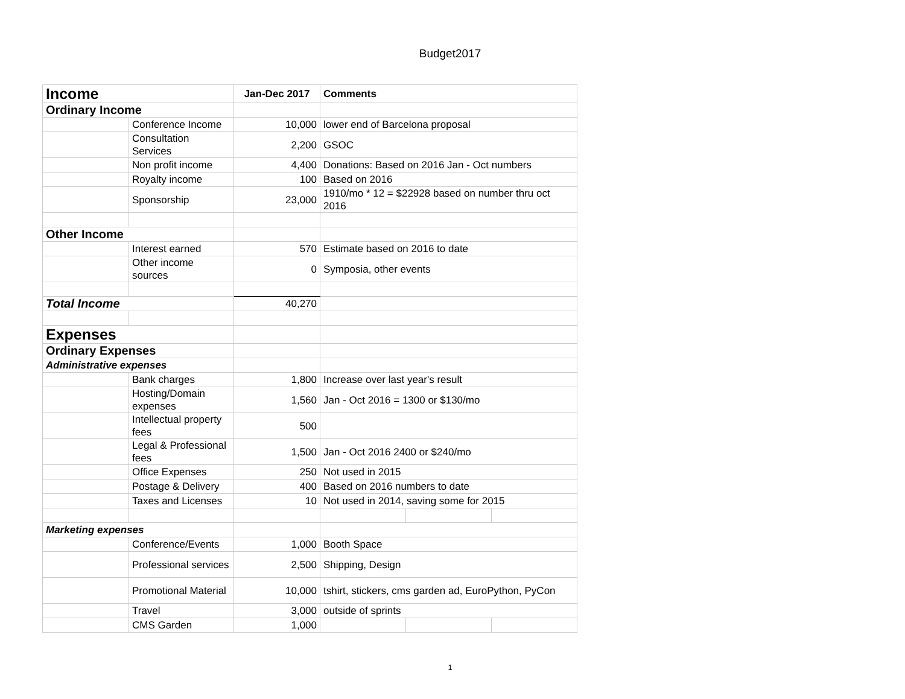Budget2017
| Income | | Jan-Dec 2017 | Comments | | |
| Ordinary Income | | | | | |
| | Conference Income | 10,000 | lower end of Barcelona proposal | | |
| | Consultation Services | 2,200 | GSOC | | |
| | Non profit income | 4,400 | Donations: Based on 2016 Jan - Oct numbers | | |
| | Royalty income | 100 | Based on 2016 | | |
| | Sponsorship | 23,000 | 1910/mo * 12 = $22928 based on number thru oct 2016 | | |
| Other Income | | | | | |
| | Interest earned | 570 | Estimate based on 2016 to date | | |
| | Other income sources | 0 | Symposia, other events | | |
| Total Income | | 40,270 | | | |
| Expenses | | | | | |
| Ordinary Expenses | | | | | |
| Administrative expenses | | | | | |
| | Bank charges | 1,800 | Increase over last year's result | | |
| | Hosting/Domain expenses | 1,560 | Jan - Oct 2016 = 1300 or $130/mo | | |
| | Intellectual property fees | 500 | | | |
| | Legal & Professional fees | 1,500 | Jan - Oct 2016 2400 or $240/mo | | |
| | Office Expenses | 250 | Not used in 2015 | | |
| | Postage & Delivery | 400 | Based on 2016 numbers to date | | |
| | Taxes and Licenses | 10 | Not used in 2014, saving some for 2015 | | |
| Marketing expenses | | | | | |
| | Conference/Events | 1,000 | Booth Space | | |
| | Professional services | 2,500 | Shipping, Design | | |
| | Promotional Material | 10,000 | tshirt, stickers, cms garden ad, EuroPython, PyCon | | |
| | Travel | 3,000 | outside of sprints | | |
| | CMS Garden | 1,000 | | | |
1